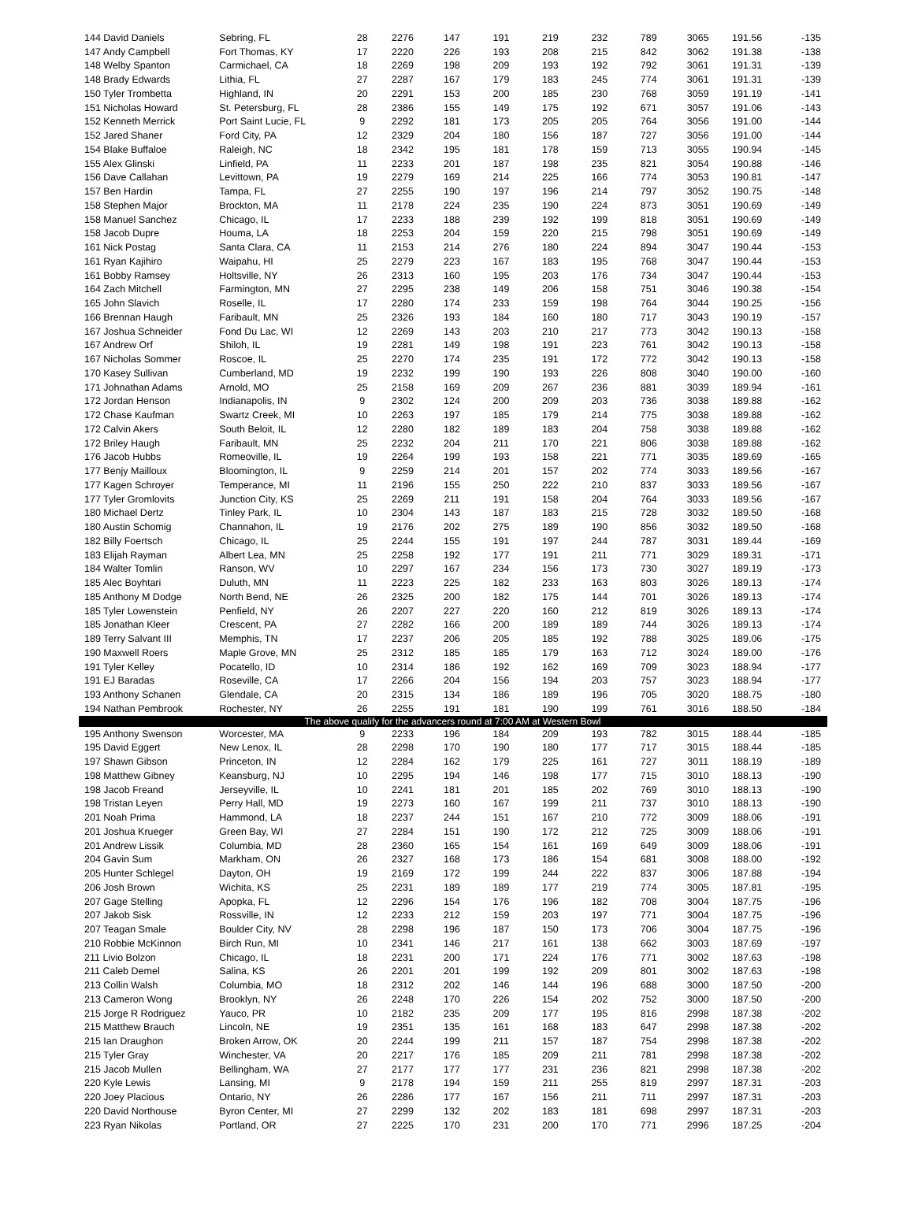| 144 David Daniels | Sebring, FL | 28 | 2276 | 147 | 191 | 219 | 232 | 789 | 3065 | 191.56 | -135 |
| 147 Andy Campbell | Fort Thomas, KY | 17 | 2220 | 226 | 193 | 208 | 215 | 842 | 3062 | 191.38 | -138 |
| 148 Welby Spanton | Carmichael, CA | 18 | 2269 | 198 | 209 | 193 | 192 | 792 | 3061 | 191.31 | -139 |
| 148 Brady Edwards | Lithia, FL | 27 | 2287 | 167 | 179 | 183 | 245 | 774 | 3061 | 191.31 | -139 |
| 150 Tyler Trombetta | Highland, IN | 20 | 2291 | 153 | 200 | 185 | 230 | 768 | 3059 | 191.19 | -141 |
| 151 Nicholas Howard | St. Petersburg, FL | 28 | 2386 | 155 | 149 | 175 | 192 | 671 | 3057 | 191.06 | -143 |
| 152 Kenneth Merrick | Port Saint Lucie, FL | 9 | 2292 | 181 | 173 | 205 | 205 | 764 | 3056 | 191.00 | -144 |
| 152 Jared Shaner | Ford City, PA | 12 | 2329 | 204 | 180 | 156 | 187 | 727 | 3056 | 191.00 | -144 |
| 154 Blake Buffaloe | Raleigh, NC | 18 | 2342 | 195 | 181 | 178 | 159 | 713 | 3055 | 190.94 | -145 |
| 155 Alex Glinski | Linfield, PA | 11 | 2233 | 201 | 187 | 198 | 235 | 821 | 3054 | 190.88 | -146 |
| 156 Dave Callahan | Levittown, PA | 19 | 2279 | 169 | 214 | 225 | 166 | 774 | 3053 | 190.81 | -147 |
| 157 Ben Hardin | Tampa, FL | 27 | 2255 | 190 | 197 | 196 | 214 | 797 | 3052 | 190.75 | -148 |
| 158 Stephen Major | Brockton, MA | 11 | 2178 | 224 | 235 | 190 | 224 | 873 | 3051 | 190.69 | -149 |
| 158 Manuel Sanchez | Chicago, IL | 17 | 2233 | 188 | 239 | 192 | 199 | 818 | 3051 | 190.69 | -149 |
| 158 Jacob Dupre | Houma, LA | 18 | 2253 | 204 | 159 | 220 | 215 | 798 | 3051 | 190.69 | -149 |
| 161 Nick Postag | Santa Clara, CA | 11 | 2153 | 214 | 276 | 180 | 224 | 894 | 3047 | 190.44 | -153 |
| 161 Ryan Kajihiro | Waipahu, HI | 25 | 2279 | 223 | 167 | 183 | 195 | 768 | 3047 | 190.44 | -153 |
| 161 Bobby Ramsey | Holtsville, NY | 26 | 2313 | 160 | 195 | 203 | 176 | 734 | 3047 | 190.44 | -153 |
| 164 Zach Mitchell | Farmington, MN | 27 | 2295 | 238 | 149 | 206 | 158 | 751 | 3046 | 190.38 | -154 |
| 165 John Slavich | Roselle, IL | 17 | 2280 | 174 | 233 | 159 | 198 | 764 | 3044 | 190.25 | -156 |
| 166 Brennan Haugh | Faribault, MN | 25 | 2326 | 193 | 184 | 160 | 180 | 717 | 3043 | 190.19 | -157 |
| 167 Joshua Schneider | Fond Du Lac, WI | 12 | 2269 | 143 | 203 | 210 | 217 | 773 | 3042 | 190.13 | -158 |
| 167 Andrew Orf | Shiloh, IL | 19 | 2281 | 149 | 198 | 191 | 223 | 761 | 3042 | 190.13 | -158 |
| 167 Nicholas Sommer | Roscoe, IL | 25 | 2270 | 174 | 235 | 191 | 172 | 772 | 3042 | 190.13 | -158 |
| 170 Kasey Sullivan | Cumberland, MD | 19 | 2232 | 199 | 190 | 193 | 226 | 808 | 3040 | 190.00 | -160 |
| 171 Johnathan Adams | Arnold, MO | 25 | 2158 | 169 | 209 | 267 | 236 | 881 | 3039 | 189.94 | -161 |
| 172 Jordan Henson | Indianapolis, IN | 9 | 2302 | 124 | 200 | 209 | 203 | 736 | 3038 | 189.88 | -162 |
| 172 Chase Kaufman | Swartz Creek, MI | 10 | 2263 | 197 | 185 | 179 | 214 | 775 | 3038 | 189.88 | -162 |
| 172 Calvin Akers | South Beloit, IL | 12 | 2280 | 182 | 189 | 183 | 204 | 758 | 3038 | 189.88 | -162 |
| 172 Briley Haugh | Faribault, MN | 25 | 2232 | 204 | 211 | 170 | 221 | 806 | 3038 | 189.88 | -162 |
| 176 Jacob Hubbs | Romeoville, IL | 19 | 2264 | 199 | 193 | 158 | 221 | 771 | 3035 | 189.69 | -165 |
| 177 Benjy Mailloux | Bloomington, IL | 9 | 2259 | 214 | 201 | 157 | 202 | 774 | 3033 | 189.56 | -167 |
| 177 Kagen Schroyer | Temperance, MI | 11 | 2196 | 155 | 250 | 222 | 210 | 837 | 3033 | 189.56 | -167 |
| 177 Tyler Gromlovits | Junction City, KS | 25 | 2269 | 211 | 191 | 158 | 204 | 764 | 3033 | 189.56 | -167 |
| 180 Michael Dertz | Tinley Park, IL | 10 | 2304 | 143 | 187 | 183 | 215 | 728 | 3032 | 189.50 | -168 |
| 180 Austin Schomig | Channahon, IL | 19 | 2176 | 202 | 275 | 189 | 190 | 856 | 3032 | 189.50 | -168 |
| 182 Billy Foertsch | Chicago, IL | 25 | 2244 | 155 | 191 | 197 | 244 | 787 | 3031 | 189.44 | -169 |
| 183 Elijah Rayman | Albert Lea, MN | 25 | 2258 | 192 | 177 | 191 | 211 | 771 | 3029 | 189.31 | -171 |
| 184 Walter Tomlin | Ranson, WV | 10 | 2297 | 167 | 234 | 156 | 173 | 730 | 3027 | 189.19 | -173 |
| 185 Alec Boyhtari | Duluth, MN | 11 | 2223 | 225 | 182 | 233 | 163 | 803 | 3026 | 189.13 | -174 |
| 185 Anthony M Dodge | North Bend, NE | 26 | 2325 | 200 | 182 | 175 | 144 | 701 | 3026 | 189.13 | -174 |
| 185 Tyler Lowenstein | Penfield, NY | 26 | 2207 | 227 | 220 | 160 | 212 | 819 | 3026 | 189.13 | -174 |
| 185 Jonathan Kleer | Crescent, PA | 27 | 2282 | 166 | 200 | 189 | 189 | 744 | 3026 | 189.13 | -174 |
| 189 Terry Salvant III | Memphis, TN | 17 | 2237 | 206 | 205 | 185 | 192 | 788 | 3025 | 189.06 | -175 |
| 190 Maxwell Roers | Maple Grove, MN | 25 | 2312 | 185 | 185 | 179 | 163 | 712 | 3024 | 189.00 | -176 |
| 191 Tyler Kelley | Pocatello, ID | 10 | 2314 | 186 | 192 | 162 | 169 | 709 | 3023 | 188.94 | -177 |
| 191 EJ Baradas | Roseville, CA | 17 | 2266 | 204 | 156 | 194 | 203 | 757 | 3023 | 188.94 | -177 |
| 193 Anthony Schanen | Glendale, CA | 20 | 2315 | 134 | 186 | 189 | 196 | 705 | 3020 | 188.75 | -180 |
| 194 Nathan Pembrook | Rochester, NY | 26 | 2255 | 191 | 181 | 190 | 199 | 761 | 3016 | 188.50 | -184 |
| The above qualify for the advancers round at 7:00 AM at Western Bowl | | | | | | | | | | | |
| 195 Anthony Swenson | Worcester, MA | 9 | 2233 | 196 | 184 | 209 | 193 | 782 | 3015 | 188.44 | -185 |
| 195 David Eggert | New Lenox, IL | 28 | 2298 | 170 | 190 | 180 | 177 | 717 | 3015 | 188.44 | -185 |
| 197 Shawn Gibson | Princeton, IN | 12 | 2284 | 162 | 179 | 225 | 161 | 727 | 3011 | 188.19 | -189 |
| 198 Matthew Gibney | Keansburg, NJ | 10 | 2295 | 194 | 146 | 198 | 177 | 715 | 3010 | 188.13 | -190 |
| 198 Jacob Freand | Jerseyville, IL | 10 | 2241 | 181 | 201 | 185 | 202 | 769 | 3010 | 188.13 | -190 |
| 198 Tristan Leyen | Perry Hall, MD | 19 | 2273 | 160 | 167 | 199 | 211 | 737 | 3010 | 188.13 | -190 |
| 201 Noah Prima | Hammond, LA | 18 | 2237 | 244 | 151 | 167 | 210 | 772 | 3009 | 188.06 | -191 |
| 201 Joshua Krueger | Green Bay, WI | 27 | 2284 | 151 | 190 | 172 | 212 | 725 | 3009 | 188.06 | -191 |
| 201 Andrew Lissik | Columbia, MD | 28 | 2360 | 165 | 154 | 161 | 169 | 649 | 3009 | 188.06 | -191 |
| 204 Gavin Sum | Markham, ON | 26 | 2327 | 168 | 173 | 186 | 154 | 681 | 3008 | 188.00 | -192 |
| 205 Hunter Schlegel | Dayton, OH | 19 | 2169 | 172 | 199 | 244 | 222 | 837 | 3006 | 187.88 | -194 |
| 206 Josh Brown | Wichita, KS | 25 | 2231 | 189 | 189 | 177 | 219 | 774 | 3005 | 187.81 | -195 |
| 207 Gage Stelling | Apopka, FL | 12 | 2296 | 154 | 176 | 196 | 182 | 708 | 3004 | 187.75 | -196 |
| 207 Jakob Sisk | Rossville, IN | 12 | 2233 | 212 | 159 | 203 | 197 | 771 | 3004 | 187.75 | -196 |
| 207 Teagan Smale | Boulder City, NV | 28 | 2298 | 196 | 187 | 150 | 173 | 706 | 3004 | 187.75 | -196 |
| 210 Robbie McKinnon | Birch Run, MI | 10 | 2341 | 146 | 217 | 161 | 138 | 662 | 3003 | 187.69 | -197 |
| 211 Livio Bolzon | Chicago, IL | 18 | 2231 | 200 | 171 | 224 | 176 | 771 | 3002 | 187.63 | -198 |
| 211 Caleb Demel | Salina, KS | 26 | 2201 | 201 | 199 | 192 | 209 | 801 | 3002 | 187.63 | -198 |
| 213 Collin Walsh | Columbia, MO | 18 | 2312 | 202 | 146 | 144 | 196 | 688 | 3000 | 187.50 | -200 |
| 213 Cameron Wong | Brooklyn, NY | 26 | 2248 | 170 | 226 | 154 | 202 | 752 | 3000 | 187.50 | -200 |
| 215 Jorge R Rodriguez | Yauco, PR | 10 | 2182 | 235 | 209 | 177 | 195 | 816 | 2998 | 187.38 | -202 |
| 215 Matthew Brauch | Lincoln, NE | 19 | 2351 | 135 | 161 | 168 | 183 | 647 | 2998 | 187.38 | -202 |
| 215 Ian Draughon | Broken Arrow, OK | 20 | 2244 | 199 | 211 | 157 | 187 | 754 | 2998 | 187.38 | -202 |
| 215 Tyler Gray | Winchester, VA | 20 | 2217 | 176 | 185 | 209 | 211 | 781 | 2998 | 187.38 | -202 |
| 215 Jacob Mullen | Bellingham, WA | 27 | 2177 | 177 | 177 | 231 | 236 | 821 | 2998 | 187.38 | -202 |
| 220 Kyle Lewis | Lansing, MI | 9 | 2178 | 194 | 159 | 211 | 255 | 819 | 2997 | 187.31 | -203 |
| 220 Joey Placious | Ontario, NY | 26 | 2286 | 177 | 167 | 156 | 211 | 711 | 2997 | 187.31 | -203 |
| 220 David Northouse | Byron Center, MI | 27 | 2299 | 132 | 202 | 183 | 181 | 698 | 2997 | 187.31 | -203 |
| 223 Ryan Nikolas | Portland, OR | 27 | 2225 | 170 | 231 | 200 | 170 | 771 | 2996 | 187.25 | -204 |